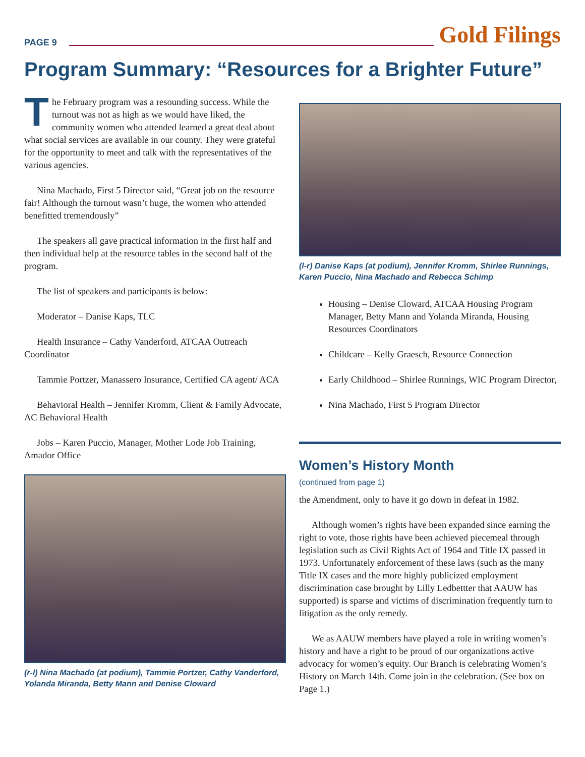PAGE 9
Gold Filings
Program Summary: “Resources for a Brighter Future”
The February program was a resounding success. While the turnout was not as high as we would have liked, the community women who attended learned a great deal about what social services are available in our county. They were grateful for the opportunity to meet and talk with the representatives of the various agencies.
Nina Machado, First 5 Director said, “Great job on the resource fair! Although the turnout wasn’t huge, the women who attended benefitted tremendously”
The speakers all gave practical information in the first half and then individual help at the resource tables in the second half of the program.
The list of speakers and participants is below:
Moderator – Danise Kaps, TLC
Health Insurance – Cathy Vanderford, ATCAA Outreach Coordinator
Tammie Portzer, Manassero Insurance, Certified CA agent/ ACA
Behavioral Health – Jennifer Kromm, Client & Family Advocate, AC Behavioral Health
Jobs – Karen Puccio, Manager, Mother Lode Job Training, Amador Office
(r-l) Nina Machado (at podium), Tammie Portzer, Cathy Vanderford, Yolanda Miranda, Betty Mann and Denise Cloward
(l-r) Danise Kaps (at podium), Jennifer Kromm, Shirlee Runnings, Karen Puccio, Nina Machado and Rebecca Schimp
Housing – Denise Cloward, ATCAA Housing Program Manager, Betty Mann and Yolanda Miranda, Housing Resources Coordinators
Childcare – Kelly Graesch, Resource Connection
Early Childhood – Shirlee Runnings, WIC Program Director,
Nina Machado, First 5 Program Director
Women’s History Month
(continued from page 1)
the Amendment, only to have it go down in defeat in 1982.
Although women’s rights have been expanded since earning the right to vote, those rights have been achieved piecemeal through legislation such as Civil Rights Act of 1964 and Title IX passed in 1973. Unfortunately enforcement of these laws (such as the many Title IX cases and the more highly publicized employment discrimination case brought by Lilly Ledbettter that AAUW has supported) is sparse and victims of discrimination frequently turn to litigation as the only remedy.
We as AAUW members have played a role in writing women’s history and have a right to be proud of our organizations active advocacy for women’s equity. Our Branch is celebrating Women’s History on March 14th. Come join in the celebration. (See box on Page 1.)